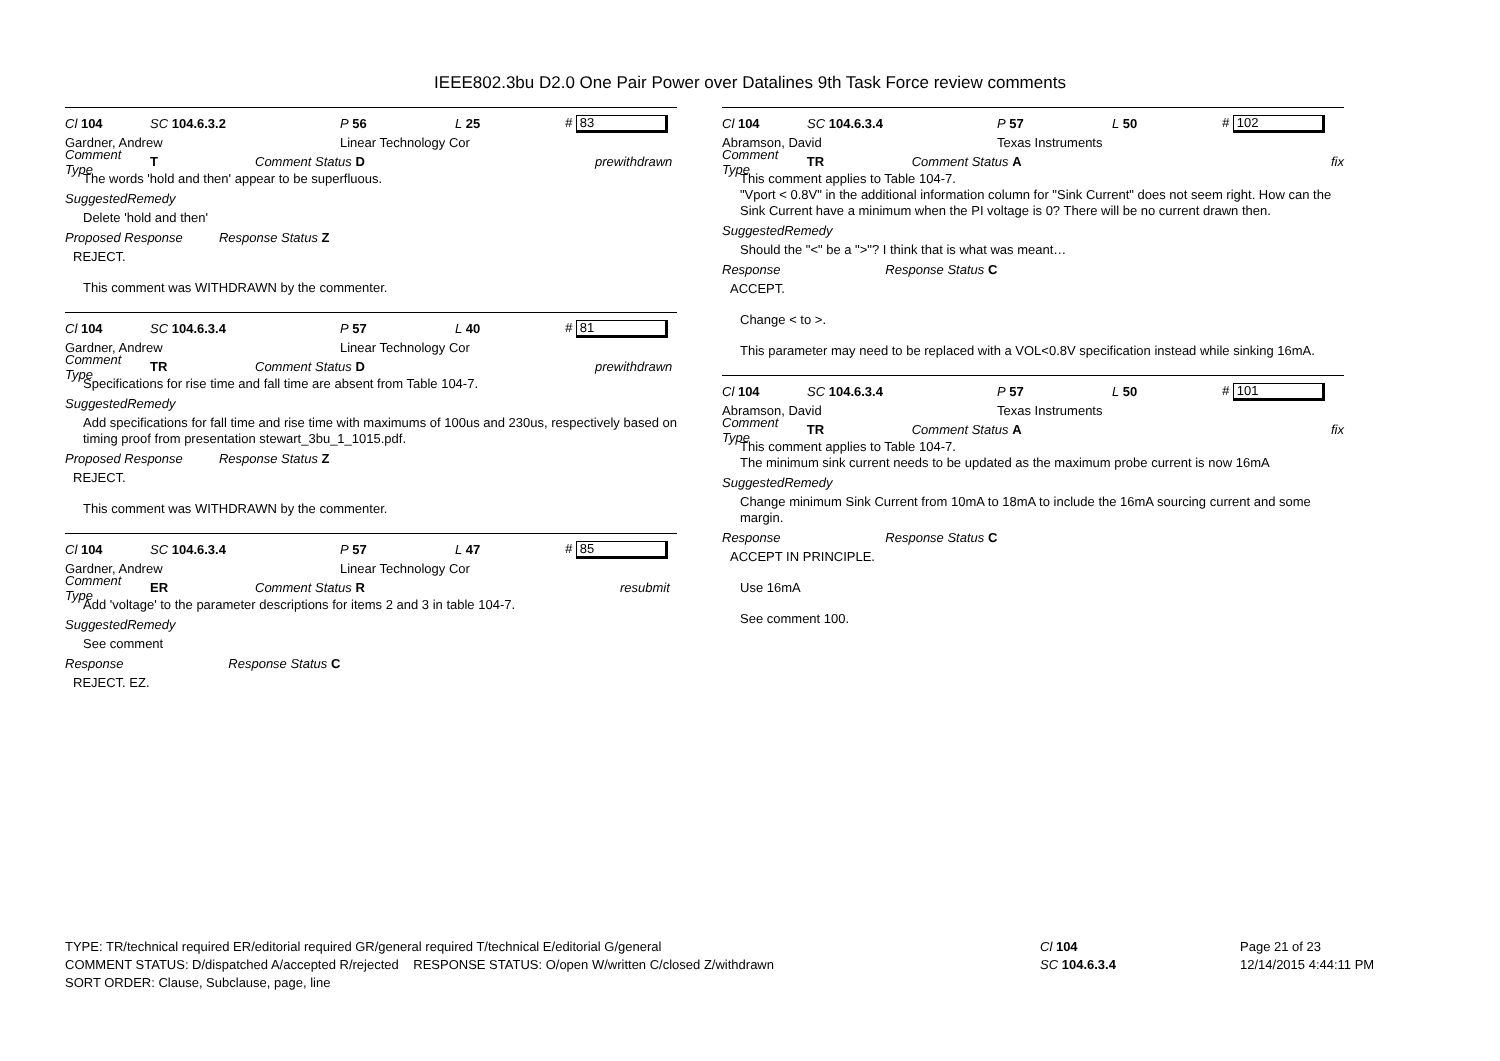IEEE802.3bu D2.0 One Pair Power over Datalines 9th Task Force review comments
Cl 104 SC 104.6.3.2 P 56 L 25 # 83
Gardner, Andrew Linear Technology Cor
Comment Type T Comment Status D prewithdrawn
The words 'hold and then' appear to be superfluous.
SuggestedRemedy
Delete 'hold and then'
Proposed Response Response Status Z
REJECT.
This comment was WITHDRAWN by the commenter.
Cl 104 SC 104.6.3.4 P 57 L 40 # 81
Gardner, Andrew Linear Technology Cor
Comment Type TR Comment Status D prewithdrawn
Specifications for rise time and fall time are absent from Table 104-7.
SuggestedRemedy
Add specifications for fall time and rise time with maximums of 100us and 230us, respectively based on timing proof from presentation stewart_3bu_1_1015.pdf.
Proposed Response Response Status Z
REJECT.
This comment was WITHDRAWN by the commenter.
Cl 104 SC 104.6.3.4 P 57 L 47 # 85
Gardner, Andrew Linear Technology Cor
Comment Type ER Comment Status R resubmit
Add 'voltage' to the parameter descriptions for items 2 and 3 in table 104-7.
SuggestedRemedy
See comment
Response Response Status C
REJECT. EZ.
Cl 104 SC 104.6.3.4 P 57 L 50 # 102
Abramson, David Texas Instruments
Comment Type TR Comment Status A fix
This comment applies to Table 104-7.
"Vport < 0.8V" in the additional information column for "Sink Current" does not seem right. How can the Sink Current have a minimum when the PI voltage is 0? There will be no current drawn then.
SuggestedRemedy
Should the "<" be a ">"? I think that is what was meant…
Response Response Status C
ACCEPT.
Change < to >.
This parameter may need to be replaced with a VOL<0.8V specification instead while sinking 16mA.
Cl 104 SC 104.6.3.4 P 57 L 50 # 101
Abramson, David Texas Instruments
Comment Type TR Comment Status A fix
This comment applies to Table 104-7.
The minimum sink current needs to be updated as the maximum probe current is now 16mA
SuggestedRemedy
Change minimum Sink Current from 10mA to 18mA to include the 16mA sourcing current and some margin.
Response Response Status C
ACCEPT IN PRINCIPLE.
Use 16mA
See comment 100.
TYPE: TR/technical required ER/editorial required GR/general required T/technical E/editorial G/general
COMMENT STATUS: D/dispatched A/accepted R/rejected RESPONSE STATUS: O/open W/written C/closed Z/withdrawn
SORT ORDER: Clause, Subclause, page, line
Cl 104
SC 104.6.3.4
Page 21 of 23
12/14/2015 4:44:11 PM